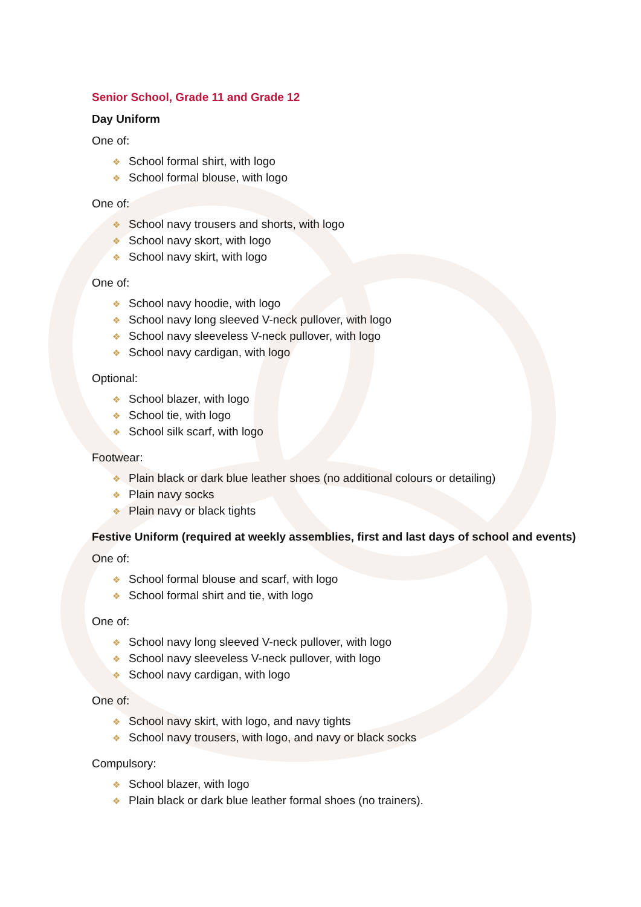Senior School, Grade 11 and Grade 12
Day Uniform
One of:
❖ School formal shirt, with logo
❖ School formal blouse, with logo
One of:
❖ School navy trousers and shorts, with logo
❖ School navy skort, with logo
❖ School navy skirt, with logo
One of:
❖ School navy hoodie, with logo
❖ School navy long sleeved V-neck pullover, with logo
❖ School navy sleeveless V-neck pullover, with logo
❖ School navy cardigan, with logo
Optional:
❖ School blazer, with logo
❖ School tie, with logo
❖ School silk scarf, with logo
Footwear:
❖ Plain black or dark blue leather shoes (no additional colours or detailing)
❖ Plain navy socks
❖ Plain navy or black tights
Festive Uniform (required at weekly assemblies, first and last days of school and events)
One of:
❖ School formal blouse and scarf, with logo
❖ School formal shirt and tie, with logo
One of:
❖ School navy long sleeved V-neck pullover, with logo
❖ School navy sleeveless V-neck pullover, with logo
❖ School navy cardigan, with logo
One of:
❖ School navy skirt, with logo, and navy tights
❖ School navy trousers, with logo, and navy or black socks
Compulsory:
❖ School blazer, with logo
❖ Plain black or dark blue leather formal shoes (no trainers).